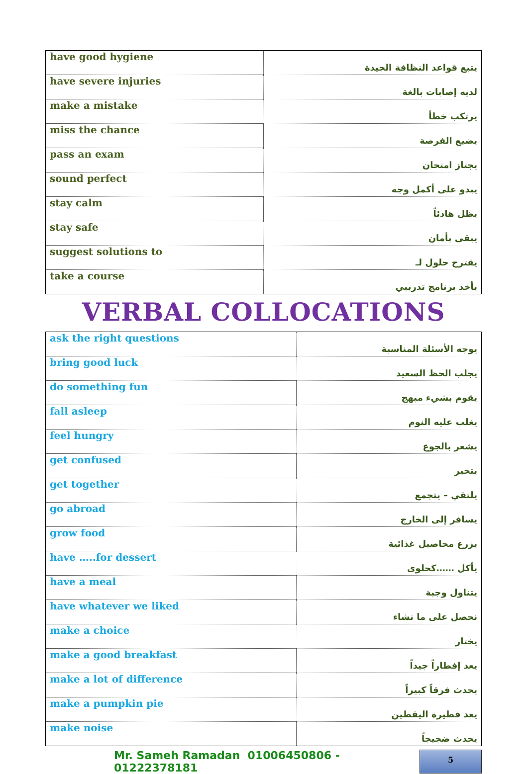| have good hygiene | يتبع قواعد النظافة الجيدة |
| have severe injuries | لديه إصابات بالغة |
| make a mistake | يرتكب خطأ |
| miss the chance | يضيع الفرصة |
| pass an exam | يجتاز امتحان |
| sound perfect | يبدو على أكمل وجه |
| stay calm | يظل هادئاً |
| stay safe | يبقى بأمان |
| suggest solutions to | يقترح حلول لـ |
| take a course | يأخذ برنامج تدريبي |
VERBAL COLLOCATIONS
| ask the right questions | يوجه الأسئلة المناسبة |
| bring good luck | يجلب الحظ السعيد |
| do something fun | يقوم بشيء مبهج |
| fall asleep | يغلب عليه النوم |
| feel hungry | يشعر بالجوع |
| get confused | يتحير |
| get together | يلتقي – يتجمع |
| go abroad | يسافر إلى الخارج |
| grow food | يزرع محاصيل غذائية |
| have …..for dessert | يأكل ……كحلوى |
| have a meal | يتناول وجبة |
| have whatever we liked | نحصل على ما نشاء |
| make a choice | يختار |
| make a good breakfast | يعد إفطاراً جيداً |
| make a lot of difference | يحدث فرقاً كبيراً |
| make a pumpkin pie | يعد فطيرة اليقطين |
| make noise | يحدث ضجيجاً |
Mr. Sameh Ramadan 01006450806 - 01222378181 5